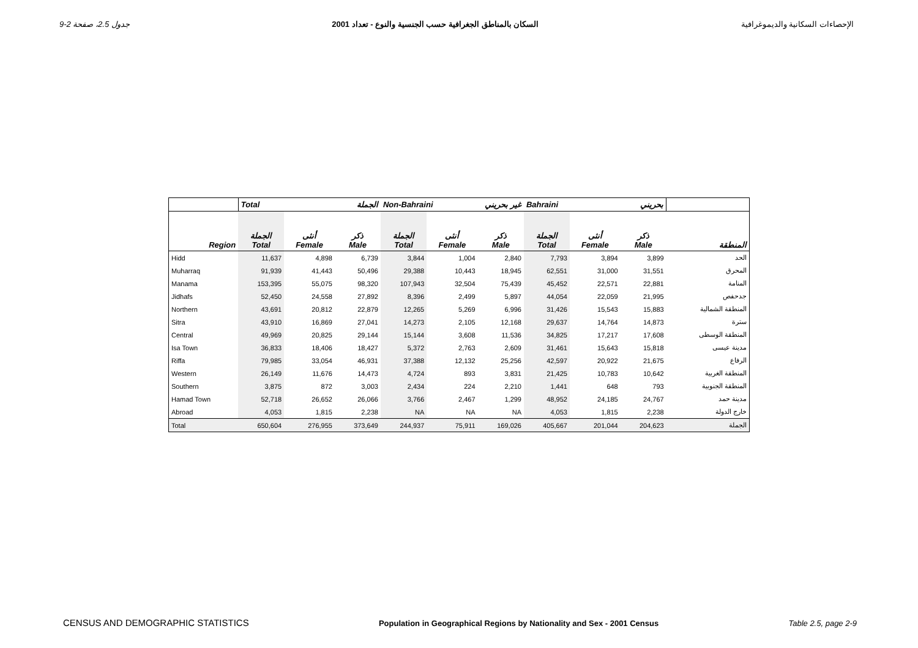جدول 2.5، صفحة 2-9 السكان بالمناطق الجغرافية حسب الجنسية والنوع - تعداد 2001 الإحصاءات السكانية والديموغرافية
| | Total الجملة | | | Non-Bahraini غير بحريني | | | Bahraini بحريني | | | |
| --- | --- | --- | --- | --- | --- | --- | --- | --- | --- | --- |
| Region | الجملة Total | أنثى Female | ذكر Male | الجملة Total | أنثى Female | ذكر Male | الجملة Total | أنثى Female | ذكر Male | المنطقة |
| Hidd | 11,637 | 4,898 | 6,739 | 3,844 | 1,004 | 2,840 | 7,793 | 3,894 | 3,899 | الحد |
| Muharraq | 91,939 | 41,443 | 50,496 | 29,388 | 10,443 | 18,945 | 62,551 | 31,000 | 31,551 | المحرق |
| Manama | 153,395 | 55,075 | 98,320 | 107,943 | 32,504 | 75,439 | 45,452 | 22,571 | 22,881 | المنامة |
| Jidhafs | 52,450 | 24,558 | 27,892 | 8,396 | 2,499 | 5,897 | 44,054 | 22,059 | 21,995 | جدحفص |
| Northern | 43,691 | 20,812 | 22,879 | 12,265 | 5,269 | 6,996 | 31,426 | 15,543 | 15,883 | المنطقة الشمالية |
| Sitra | 43,910 | 16,869 | 27,041 | 14,273 | 2,105 | 12,168 | 29,637 | 14,764 | 14,873 | سترة |
| Central | 49,969 | 20,825 | 29,144 | 15,144 | 3,608 | 11,536 | 34,825 | 17,217 | 17,608 | المنطقة الوسطى |
| Isa Town | 36,833 | 18,406 | 18,427 | 5,372 | 2,763 | 2,609 | 31,461 | 15,643 | 15,818 | مدينة عيسى |
| Riffa | 79,985 | 33,054 | 46,931 | 37,388 | 12,132 | 25,256 | 42,597 | 20,922 | 21,675 | الرفاع |
| Western | 26,149 | 11,676 | 14,473 | 4,724 | 893 | 3,831 | 21,425 | 10,783 | 10,642 | المنطقة الغربية |
| Southern | 3,875 | 872 | 3,003 | 2,434 | 224 | 2,210 | 1,441 | 648 | 793 | المنطقة الجنوبية |
| Hamad Town | 52,718 | 26,652 | 26,066 | 3,766 | 2,467 | 1,299 | 48,952 | 24,185 | 24,767 | مدينة حمد |
| Abroad | 4,053 | 1,815 | 2,238 | NA | NA | NA | 4,053 | 1,815 | 2,238 | خارج الدولة |
| Total | 650,604 | 276,955 | 373,649 | 244,937 | 75,911 | 169,026 | 405,667 | 201,044 | 204,623 | الجملة |
CENSUS AND DEMOGRAPHIC STATISTICS Population in Geographical Regions by Nationality and Sex - 2001 Census Table 2.5, page 2-9